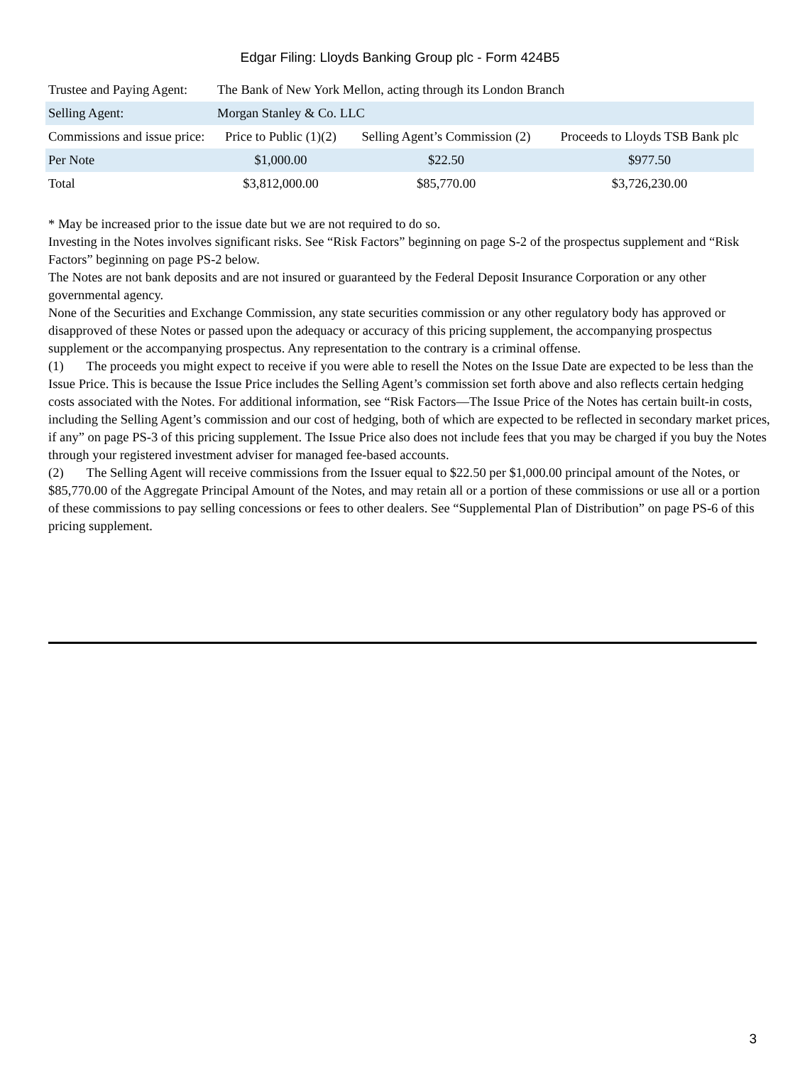Edgar Filing: Lloyds Banking Group plc - Form 424B5
| Trustee and Paying Agent: | The Bank of New York Mellon, acting through its London Branch | | |
| Selling Agent: | Morgan Stanley & Co. LLC | | |
| Commissions and issue price: | Price to Public (1)(2) | Selling Agent’s Commission (2) | Proceeds to Lloyds TSB Bank plc |
| Per Note | $1,000.00 | $22.50 | $977.50 |
| Total | $3,812,000.00 | $85,770.00 | $3,726,230.00 |
* May be increased prior to the issue date but we are not required to do so.
Investing in the Notes involves significant risks. See “Risk Factors” beginning on page S-2 of the prospectus supplement and “Risk Factors” beginning on page PS-2 below.
The Notes are not bank deposits and are not insured or guaranteed by the Federal Deposit Insurance Corporation or any other governmental agency.
None of the Securities and Exchange Commission, any state securities commission or any other regulatory body has approved or disapproved of these Notes or passed upon the adequacy or accuracy of this pricing supplement, the accompanying prospectus supplement or the accompanying prospectus. Any representation to the contrary is a criminal offense.
(1) The proceeds you might expect to receive if you were able to resell the Notes on the Issue Date are expected to be less than the Issue Price. This is because the Issue Price includes the Selling Agent’s commission set forth above and also reflects certain hedging costs associated with the Notes. For additional information, see “Risk Factors—The Issue Price of the Notes has certain built-in costs, including the Selling Agent’s commission and our cost of hedging, both of which are expected to be reflected in secondary market prices, if any” on page PS-3 of this pricing supplement. The Issue Price also does not include fees that you may be charged if you buy the Notes through your registered investment adviser for managed fee-based accounts.
(2) The Selling Agent will receive commissions from the Issuer equal to $22.50 per $1,000.00 principal amount of the Notes, or $85,770.00 of the Aggregate Principal Amount of the Notes, and may retain all or a portion of these commissions or use all or a portion of these commissions to pay selling concessions or fees to other dealers. See “Supplemental Plan of Distribution” on page PS-6 of this pricing supplement.
3